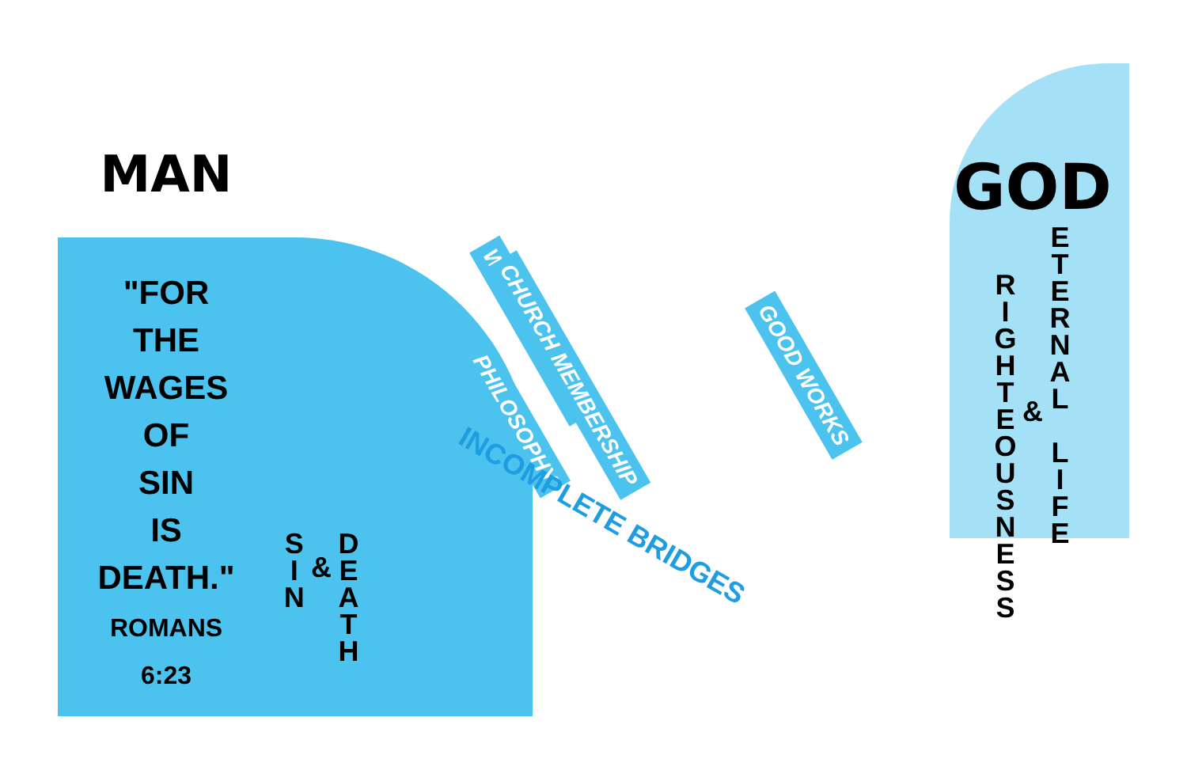MAN
"FOR
THE
WAGES
OF
SIN
IS
DEATH."
ROMANS 6:23
S I N
&
D E A T H
WATER BAPTISM CHURCH MEMBERSHIP GOOD WORKS PHILOSOPHY
INCOMPLETE BRIDGES
GOD
R I G H T E O U S N E S S
&
E T E R N A L
L I F E